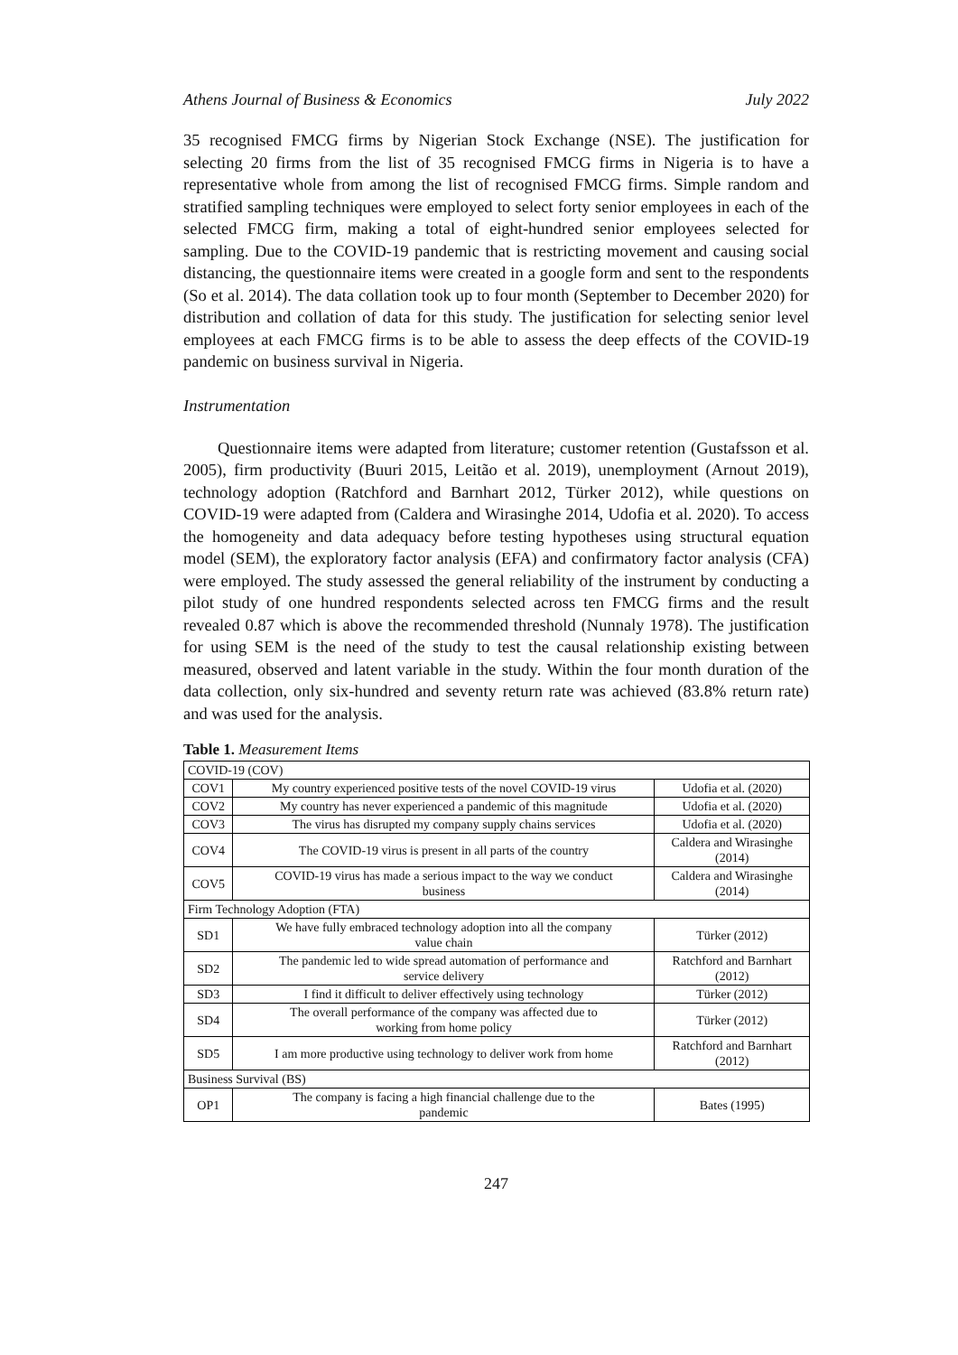Athens Journal of Business & Economics July 2022
35 recognised FMCG firms by Nigerian Stock Exchange (NSE). The justification for selecting 20 firms from the list of 35 recognised FMCG firms in Nigeria is to have a representative whole from among the list of recognised FMCG firms. Simple random and stratified sampling techniques were employed to select forty senior employees in each of the selected FMCG firm, making a total of eight-hundred senior employees selected for sampling. Due to the COVID-19 pandemic that is restricting movement and causing social distancing, the questionnaire items were created in a google form and sent to the respondents (So et al. 2014). The data collation took up to four month (September to December 2020) for distribution and collation of data for this study. The justification for selecting senior level employees at each FMCG firms is to be able to assess the deep effects of the COVID-19 pandemic on business survival in Nigeria.
Instrumentation
Questionnaire items were adapted from literature; customer retention (Gustafsson et al. 2005), firm productivity (Buuri 2015, Leitão et al. 2019), unemployment (Arnout 2019), technology adoption (Ratchford and Barnhart 2012, Türker 2012), while questions on COVID-19 were adapted from (Caldera and Wirasinghe 2014, Udofia et al. 2020). To access the homogeneity and data adequacy before testing hypotheses using structural equation model (SEM), the exploratory factor analysis (EFA) and confirmatory factor analysis (CFA) were employed. The study assessed the general reliability of the instrument by conducting a pilot study of one hundred respondents selected across ten FMCG firms and the result revealed 0.87 which is above the recommended threshold (Nunnaly 1978). The justification for using SEM is the need of the study to test the causal relationship existing between measured, observed and latent variable in the study. Within the four month duration of the data collection, only six-hundred and seventy return rate was achieved (83.8% return rate) and was used for the analysis.
Table 1. Measurement Items
| COVID-19 (COV) | | |
| COV1 | My country experienced positive tests of the novel COVID-19 virus | Udofia et al. (2020) |
| COV2 | My country has never experienced a pandemic of this magnitude | Udofia et al. (2020) |
| COV3 | The virus has disrupted my company supply chains services | Udofia et al. (2020) |
| COV4 | The COVID-19 virus is present in all parts of the country | Caldera and Wirasinghe (2014) |
| COV5 | COVID-19 virus has made a serious impact to the way we conduct business | Caldera and Wirasinghe (2014) |
| Firm Technology Adoption (FTA) | | |
| SD1 | We have fully embraced technology adoption into all the company value chain | Türker (2012) |
| SD2 | The pandemic led to wide spread automation of performance and service delivery | Ratchford and Barnhart (2012) |
| SD3 | I find it difficult to deliver effectively using technology | Türker (2012) |
| SD4 | The overall performance of the company was affected due to working from home policy | Türker (2012) |
| SD5 | I am more productive using technology to deliver work from home | Ratchford and Barnhart (2012) |
| Business Survival (BS) | | |
| OP1 | The company is facing a high financial challenge due to the pandemic | Bates (1995) |
247